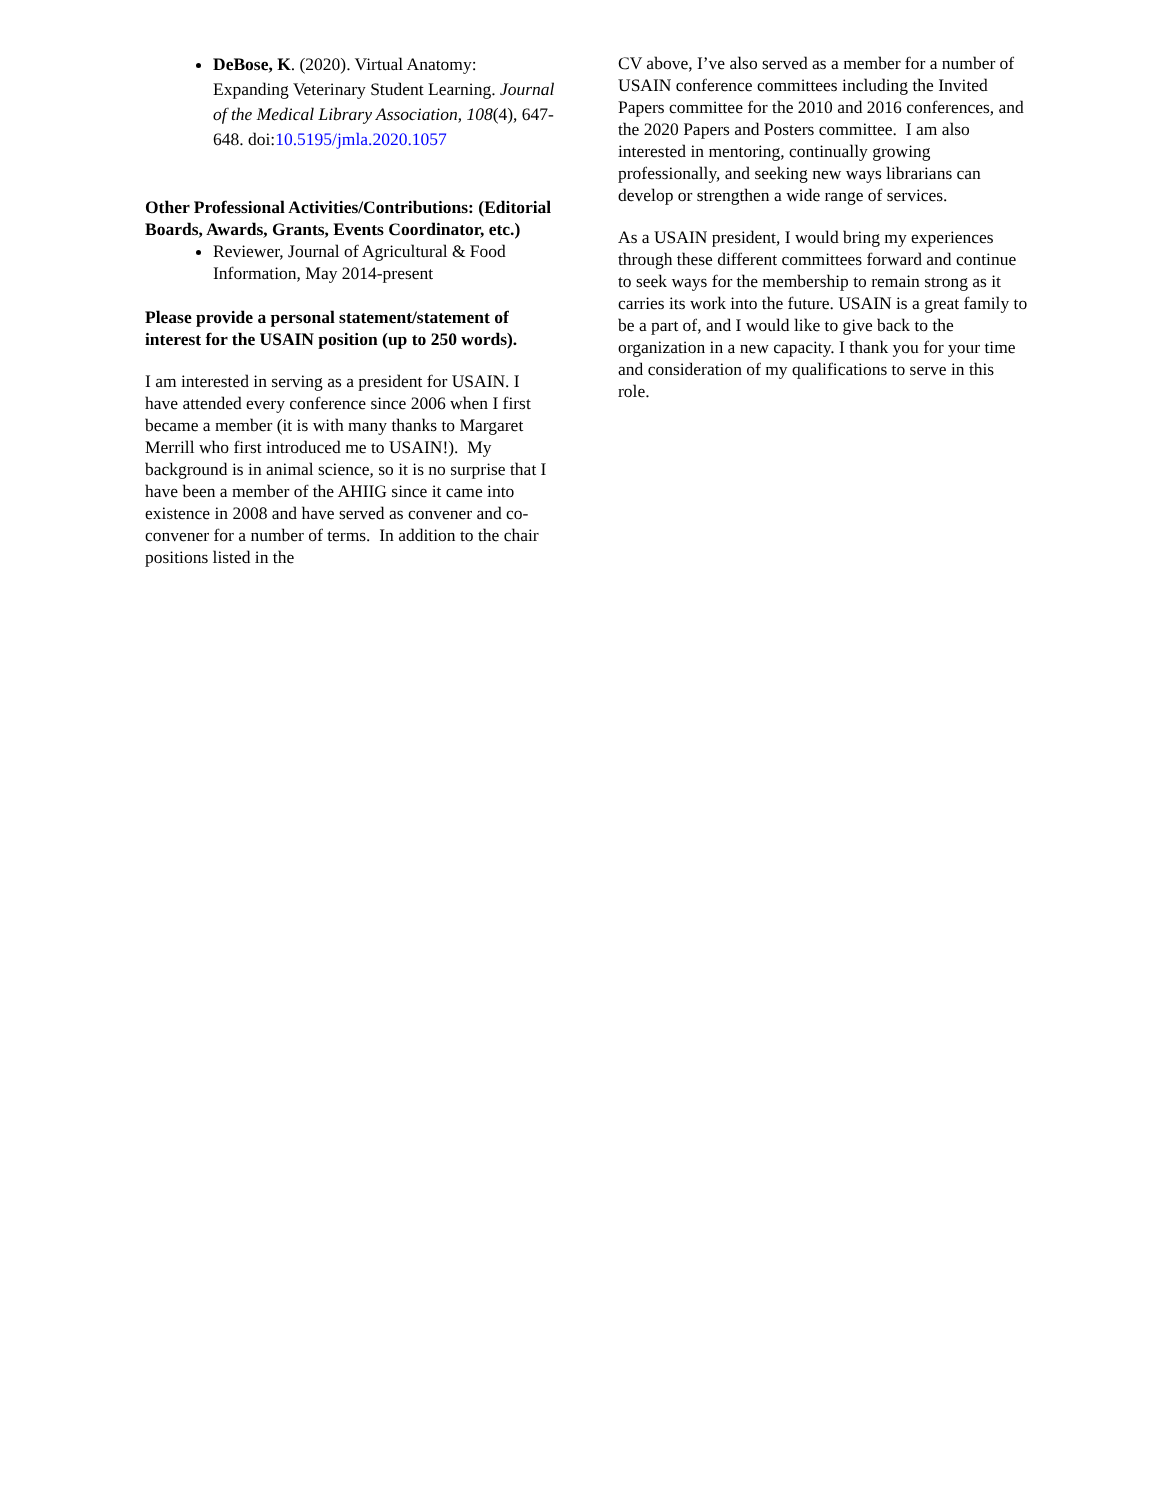DeBose, K. (2020). Virtual Anatomy: Expanding Veterinary Student Learning. Journal of the Medical Library Association, 108(4), 647-648. doi:10.5195/jmla.2020.1057
Other Professional Activities/Contributions: (Editorial Boards, Awards, Grants, Events Coordinator, etc.)
Reviewer, Journal of Agricultural & Food Information, May 2014-present
Please provide a personal statement/statement of interest for the USAIN position (up to 250 words).
I am interested in serving as a president for USAIN. I have attended every conference since 2006 when I first became a member (it is with many thanks to Margaret Merrill who first introduced me to USAIN!). My background is in animal science, so it is no surprise that I have been a member of the AHIIG since it came into existence in 2008 and have served as convener and co-convener for a number of terms. In addition to the chair positions listed in the
CV above, I’ve also served as a member for a number of USAIN conference committees including the Invited Papers committee for the 2010 and 2016 conferences, and the 2020 Papers and Posters committee. I am also interested in mentoring, continually growing professionally, and seeking new ways librarians can develop or strengthen a wide range of services.
As a USAIN president, I would bring my experiences through these different committees forward and continue to seek ways for the membership to remain strong as it carries its work into the future. USAIN is a great family to be a part of, and I would like to give back to the organization in a new capacity. I thank you for your time and consideration of my qualifications to serve in this role.